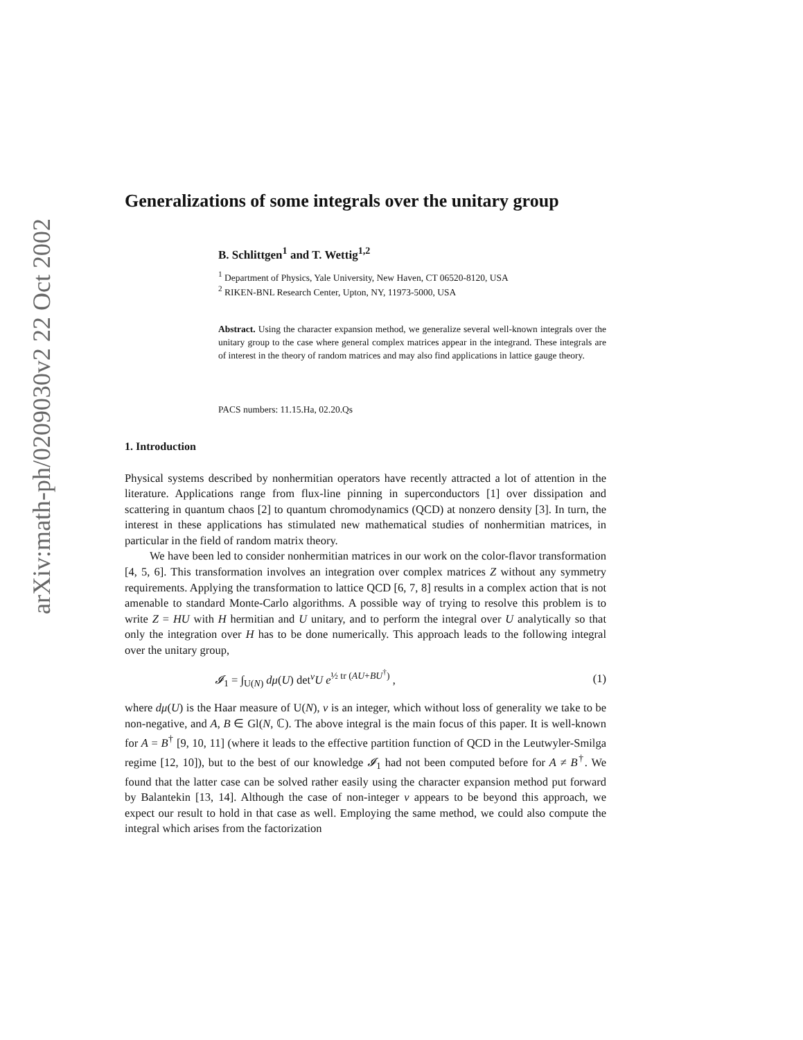arXiv:math-ph/0209030v2 22 Oct 2002
Generalizations of some integrals over the unitary group
B. Schlittgen<sup>1</sup> and T. Wettig<sup>1,2</sup>
<sup>1</sup> Department of Physics, Yale University, New Haven, CT 06520-8120, USA
<sup>2</sup> RIKEN-BNL Research Center, Upton, NY, 11973-5000, USA
Abstract. Using the character expansion method, we generalize several well-known integrals over the unitary group to the case where general complex matrices appear in the integrand. These integrals are of interest in the theory of random matrices and may also find applications in lattice gauge theory.
PACS numbers: 11.15.Ha, 02.20.Qs
1. Introduction
Physical systems described by nonhermitian operators have recently attracted a lot of attention in the literature. Applications range from flux-line pinning in superconductors [1] over dissipation and scattering in quantum chaos [2] to quantum chromodynamics (QCD) at nonzero density [3]. In turn, the interest in these applications has stimulated new mathematical studies of nonhermitian matrices, in particular in the field of random matrix theory.
We have been led to consider nonhermitian matrices in our work on the color-flavor transformation [4, 5, 6]. This transformation involves an integration over complex matrices Z without any symmetry requirements. Applying the transformation to lattice QCD [6, 7, 8] results in a complex action that is not amenable to standard Monte-Carlo algorithms. A possible way of trying to resolve this problem is to write Z = HU with H hermitian and U unitary, and to perform the integral over U analytically so that only the integration over H has to be done numerically. This approach leads to the following integral over the unitary group,
𝓘<sub>1</sub> = ∫<sub>U(N)</sub> dμ(U) det<sup>ν</sup>U e<sup>½ tr (AU+BU<sup>†</sup>)</sup> , (1)
where dμ(U) is the Haar measure of U(N), ν is an integer, which without loss of generality we take to be non-negative, and A, B ∈ Gl(N, ℂ). The above integral is the main focus of this paper. It is well-known for A = B<sup>†</sup> [9, 10, 11] (where it leads to the effective partition function of QCD in the Leutwyler-Smilga regime [12, 10]), but to the best of our knowledge 𝓘<sub>1</sub> had not been computed before for A ≠ B<sup>†</sup>. We found that the latter case can be solved rather easily using the character expansion method put forward by Balantekin [13, 14]. Although the case of non-integer ν appears to be beyond this approach, we expect our result to hold in that case as well. Employing the same method, we could also compute the integral which arises from the factorization